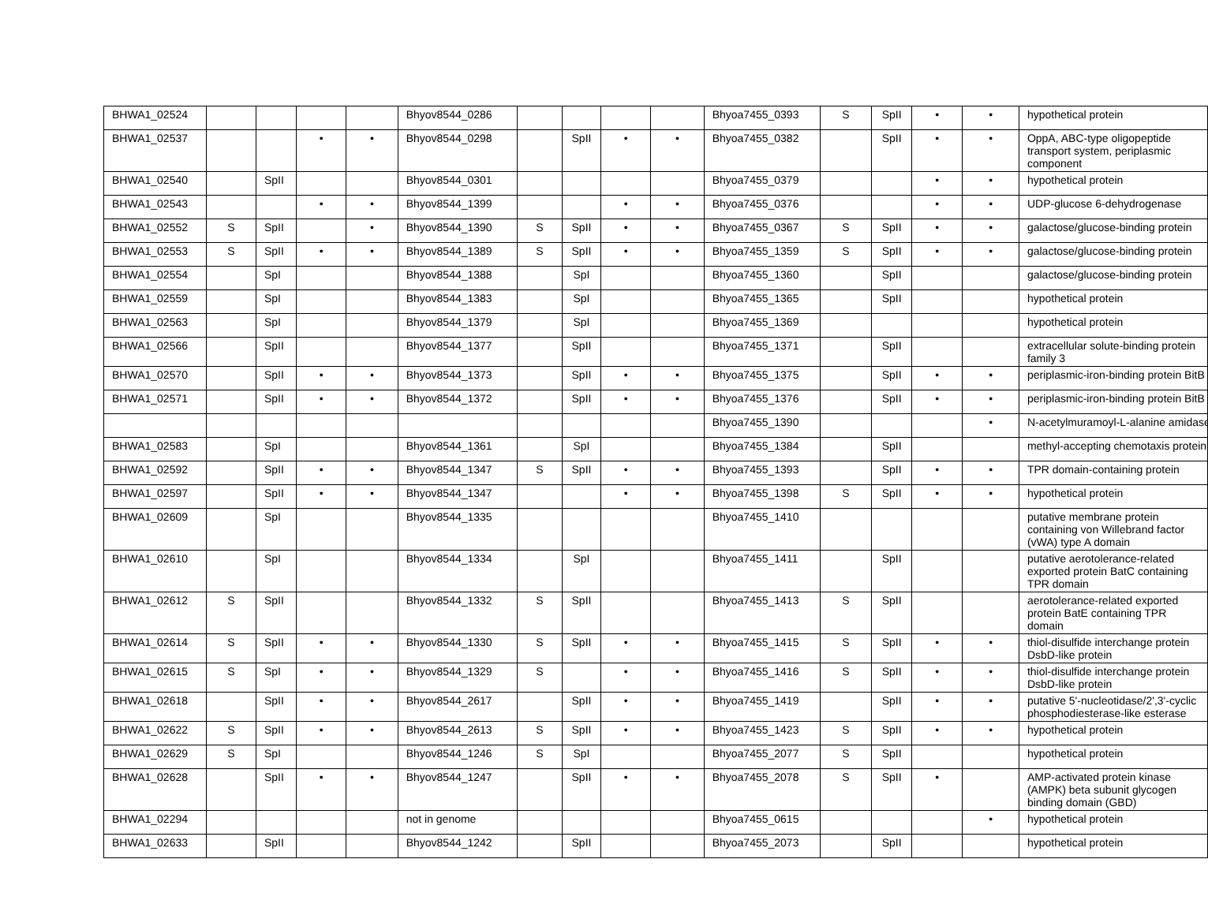| BHWA1_02524 | | | | | Bhyov8544_0286 | | | | | Bhyoa7455_0393 | S | SpII | • | • | hypothetical protein |
| BHWA1_02537 | | | • | • | Bhyov8544_0298 | | SpII | • | • | Bhyoa7455_0382 | | SpII | • | • | OppA, ABC-type oligopeptide transport system, periplasmic component |
| BHWA1_02540 | | SpII | | | Bhyov8544_0301 | | | | | Bhyoa7455_0379 | | | • | • | hypothetical protein |
| BHWA1_02543 | | | • | • | Bhyov8544_1399 | | | • | • | Bhyoa7455_0376 | | | • | • | UDP-glucose 6-dehydrogenase |
| BHWA1_02552 | S | SpII | | • | Bhyov8544_1390 | S | SpII | • | • | Bhyoa7455_0367 | S | SpII | • | • | galactose/glucose-binding protein |
| BHWA1_02553 | S | SpII | • | • | Bhyov8544_1389 | S | SpII | • | • | Bhyoa7455_1359 | S | SpII | • | • | galactose/glucose-binding protein |
| BHWA1_02554 | | SpI | | | Bhyov8544_1388 | | SpI | | | Bhyoa7455_1360 | | SpII | | | galactose/glucose-binding protein |
| BHWA1_02559 | | SpI | | | Bhyov8544_1383 | | SpI | | | Bhyoa7455_1365 | | SpII | | | hypothetical protein |
| BHWA1_02563 | | SpI | | | Bhyov8544_1379 | | SpI | | | Bhyoa7455_1369 | | | | | hypothetical protein |
| BHWA1_02566 | | SpII | | | Bhyov8544_1377 | | SpII | | | Bhyoa7455_1371 | | SpII | | | extracellular solute-binding protein family 3 |
| BHWA1_02570 | | SpII | • | • | Bhyov8544_1373 | | SpII | • | • | Bhyoa7455_1375 | | SpII | • | • | periplasmic-iron-binding protein BitB |
| BHWA1_02571 | | SpII | • | • | Bhyov8544_1372 | | SpII | • | • | Bhyoa7455_1376 | | SpII | • | • | periplasmic-iron-binding protein BitB |
| | | | | | | | | | | Bhyoa7455_1390 | | | | • | N-acetylmuramoyl-L-alanine amidase |
| BHWA1_02583 | | SpI | | | Bhyov8544_1361 | | SpI | | | Bhyoa7455_1384 | | SpII | | | methyl-accepting chemotaxis protein |
| BHWA1_02592 | | SpII | • | • | Bhyov8544_1347 | S | SpII | • | • | Bhyoa7455_1393 | | SpII | • | • | TPR domain-containing protein |
| BHWA1_02597 | | SpII | • | • | Bhyov8544_1347 | | | • | • | Bhyoa7455_1398 | S | SpII | • | • | hypothetical protein |
| BHWA1_02609 | | SpI | | | Bhyov8544_1335 | | | | | Bhyoa7455_1410 | | | | | putative membrane protein containing von Willebrand factor (vWA) type A domain |
| BHWA1_02610 | | SpI | | | Bhyov8544_1334 | | SpI | | | Bhyoa7455_1411 | | SpII | | | putative aerotolerance-related exported protein BatC containing TPR domain |
| BHWA1_02612 | S | SpII | | | Bhyov8544_1332 | S | SpII | | | Bhyoa7455_1413 | S | SpII | | | aerotolerance-related exported protein BatE containing TPR domain |
| BHWA1_02614 | S | SpII | • | • | Bhyov8544_1330 | S | SpII | • | • | Bhyoa7455_1415 | S | SpII | • | • | thiol-disulfide interchange protein DsbD-like protein |
| BHWA1_02615 | S | SpI | • | • | Bhyov8544_1329 | S | | • | • | Bhyoa7455_1416 | S | SpII | • | • | thiol-disulfide interchange protein DsbD-like protein |
| BHWA1_02618 | | SpII | • | • | Bhyov8544_2617 | | SpII | • | • | Bhyoa7455_1419 | | SpII | • | • | putative 5'-nucleotidase/2',3'-cyclic phosphodiesterase-like esterase |
| BHWA1_02622 | S | SpII | • | • | Bhyov8544_2613 | S | SpII | • | • | Bhyoa7455_1423 | S | SpII | • | • | hypothetical protein |
| BHWA1_02629 | S | SpI | | | Bhyov8544_1246 | S | SpI | | | Bhyoa7455_2077 | S | SpII | | | hypothetical protein |
| BHWA1_02628 | | SpII | • | • | Bhyov8544_1247 | | SpII | • | • | Bhyoa7455_2078 | S | SpII | • | | AMP-activated protein kinase (AMPK) beta subunit glycogen binding domain (GBD) |
| BHWA1_02294 | | | | | not in genome | | | | | Bhyoa7455_0615 | | | | • | hypothetical protein |
| BHWA1_02633 | | SpII | | | Bhyov8544_1242 | | SpII | | | Bhyoa7455_2073 | | SpII | | | hypothetical protein |